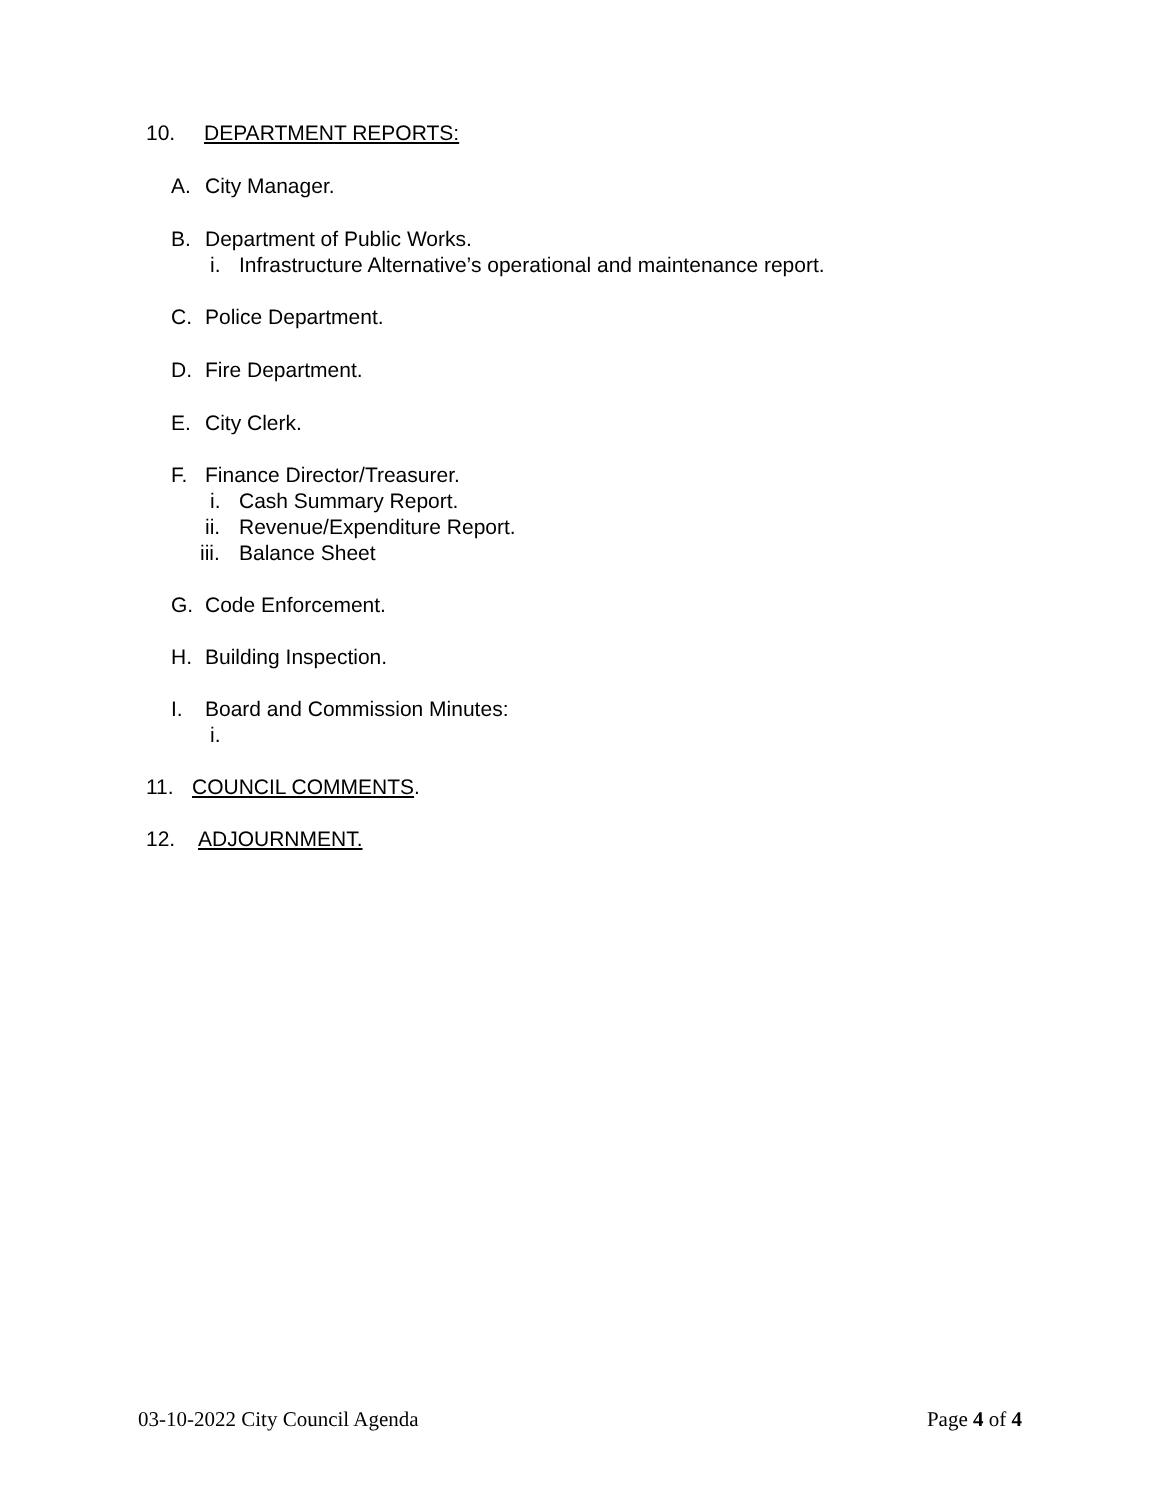10. DEPARTMENT REPORTS:
A. City Manager.
B. Department of Public Works.
i. Infrastructure Alternative’s operational and maintenance report.
C. Police Department.
D. Fire Department.
E. City Clerk.
F. Finance Director/Treasurer.
i. Cash Summary Report.
ii. Revenue/Expenditure Report.
iii. Balance Sheet
G. Code Enforcement.
H. Building Inspection.
I. Board and Commission Minutes:
i.
11. COUNCIL COMMENTS.
12. ADJOURNMENT.
03-10-2022 City Council Agenda Page 4 of 4